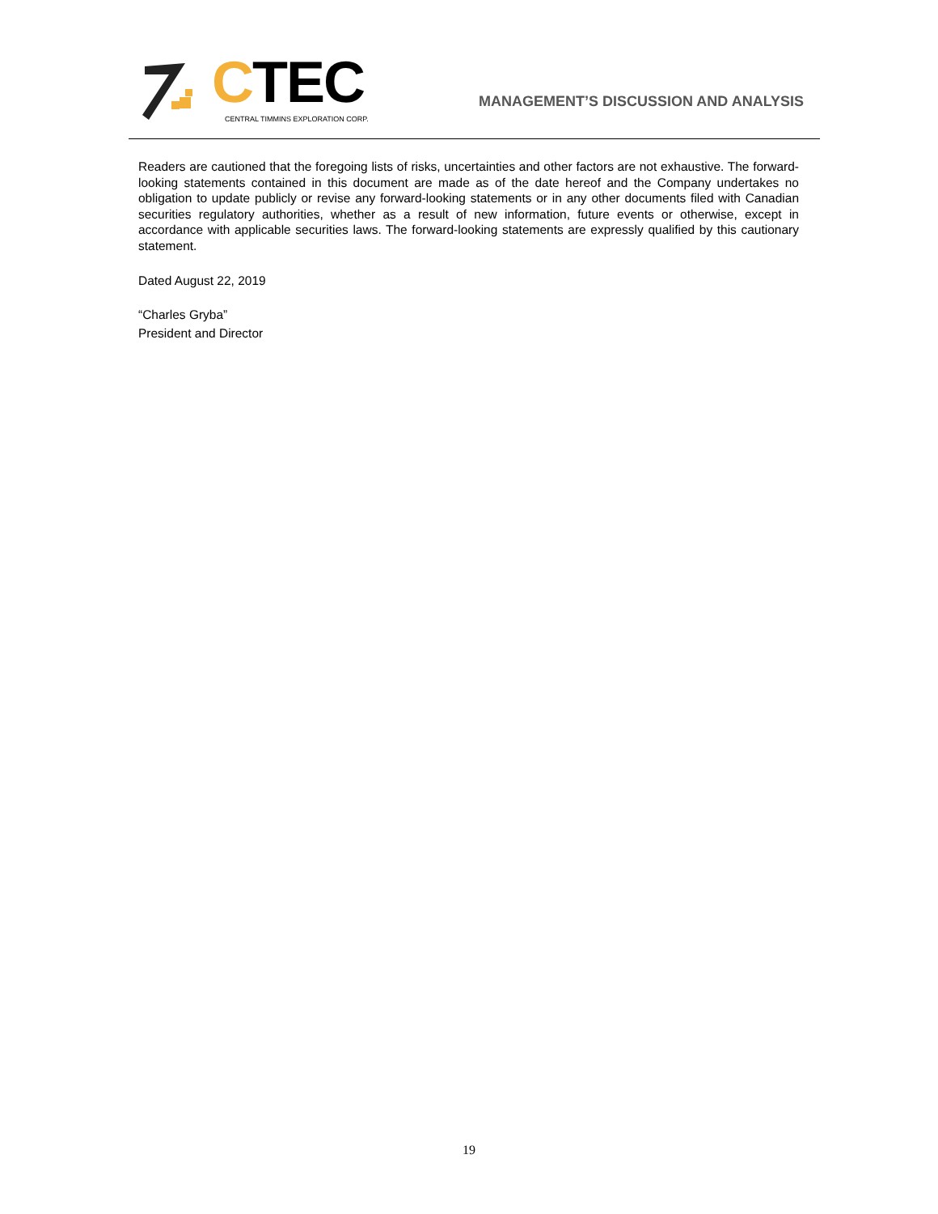CTEC
CENTRAL TIMMINS EXPLORATION CORP.
MANAGEMENT’S DISCUSSION AND ANALYSIS
Readers are cautioned that the foregoing lists of risks, uncertainties and other factors are not exhaustive. The forward-looking statements contained in this document are made as of the date hereof and the Company undertakes no obligation to update publicly or revise any forward-looking statements or in any other documents filed with Canadian securities regulatory authorities, whether as a result of new information, future events or otherwise, except in accordance with applicable securities laws. The forward-looking statements are expressly qualified by this cautionary statement.
Dated August 22, 2019
“Charles Gryba”
President and Director
19